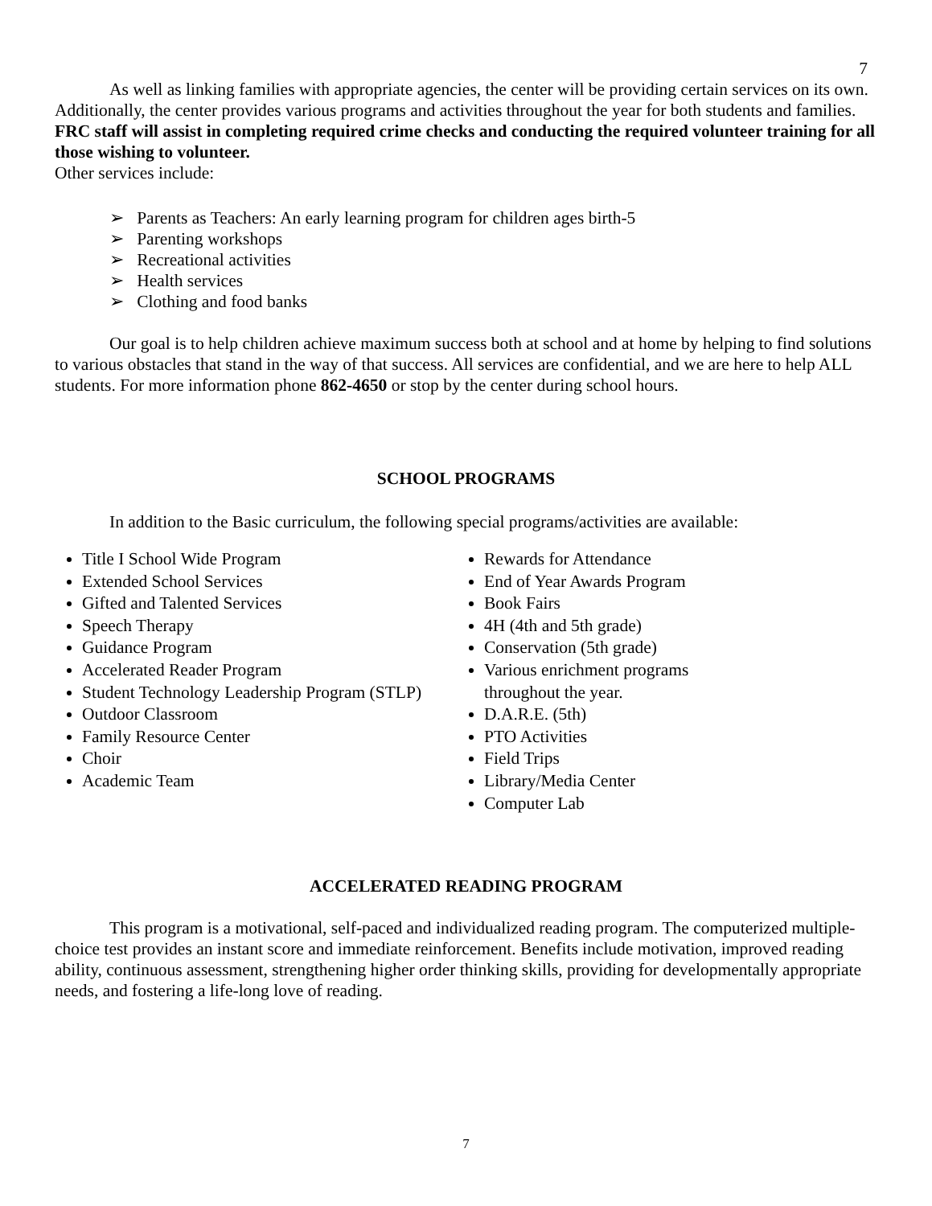7
As well as linking families with appropriate agencies, the center will be providing certain services on its own. Additionally, the center provides various programs and activities throughout the year for both students and families. FRC staff will assist in completing required crime checks and conducting the required volunteer training for all those wishing to volunteer.
Other services include:
➢ Parents as Teachers: An early learning program for children ages birth-5
➢ Parenting workshops
➢ Recreational activities
➢ Health services
➢ Clothing and food banks
Our goal is to help children achieve maximum success both at school and at home by helping to find solutions to various obstacles that stand in the way of that success. All services are confidential, and we are here to help ALL students. For more information phone 862-4650 or stop by the center during school hours.
SCHOOL PROGRAMS
In addition to the Basic curriculum, the following special programs/activities are available:
Title I School Wide Program
Extended School Services
Gifted and Talented Services
Speech Therapy
Guidance Program
Accelerated Reader Program
Student Technology Leadership Program (STLP)
Outdoor Classroom
Family Resource Center
Choir
Academic Team
Rewards for Attendance
End of Year Awards Program
Book Fairs
4H (4th and 5th grade)
Conservation (5th grade)
Various enrichment programs
throughout the year.
D.A.R.E. (5th)
PTO Activities
Field Trips
Library/Media Center
Computer Lab
ACCELERATED READING PROGRAM
This program is a motivational, self-paced and individualized reading program. The computerized multiple-choice test provides an instant score and immediate reinforcement. Benefits include motivation, improved reading ability, continuous assessment, strengthening higher order thinking skills, providing for developmentally appropriate needs, and fostering a life-long love of reading.
7